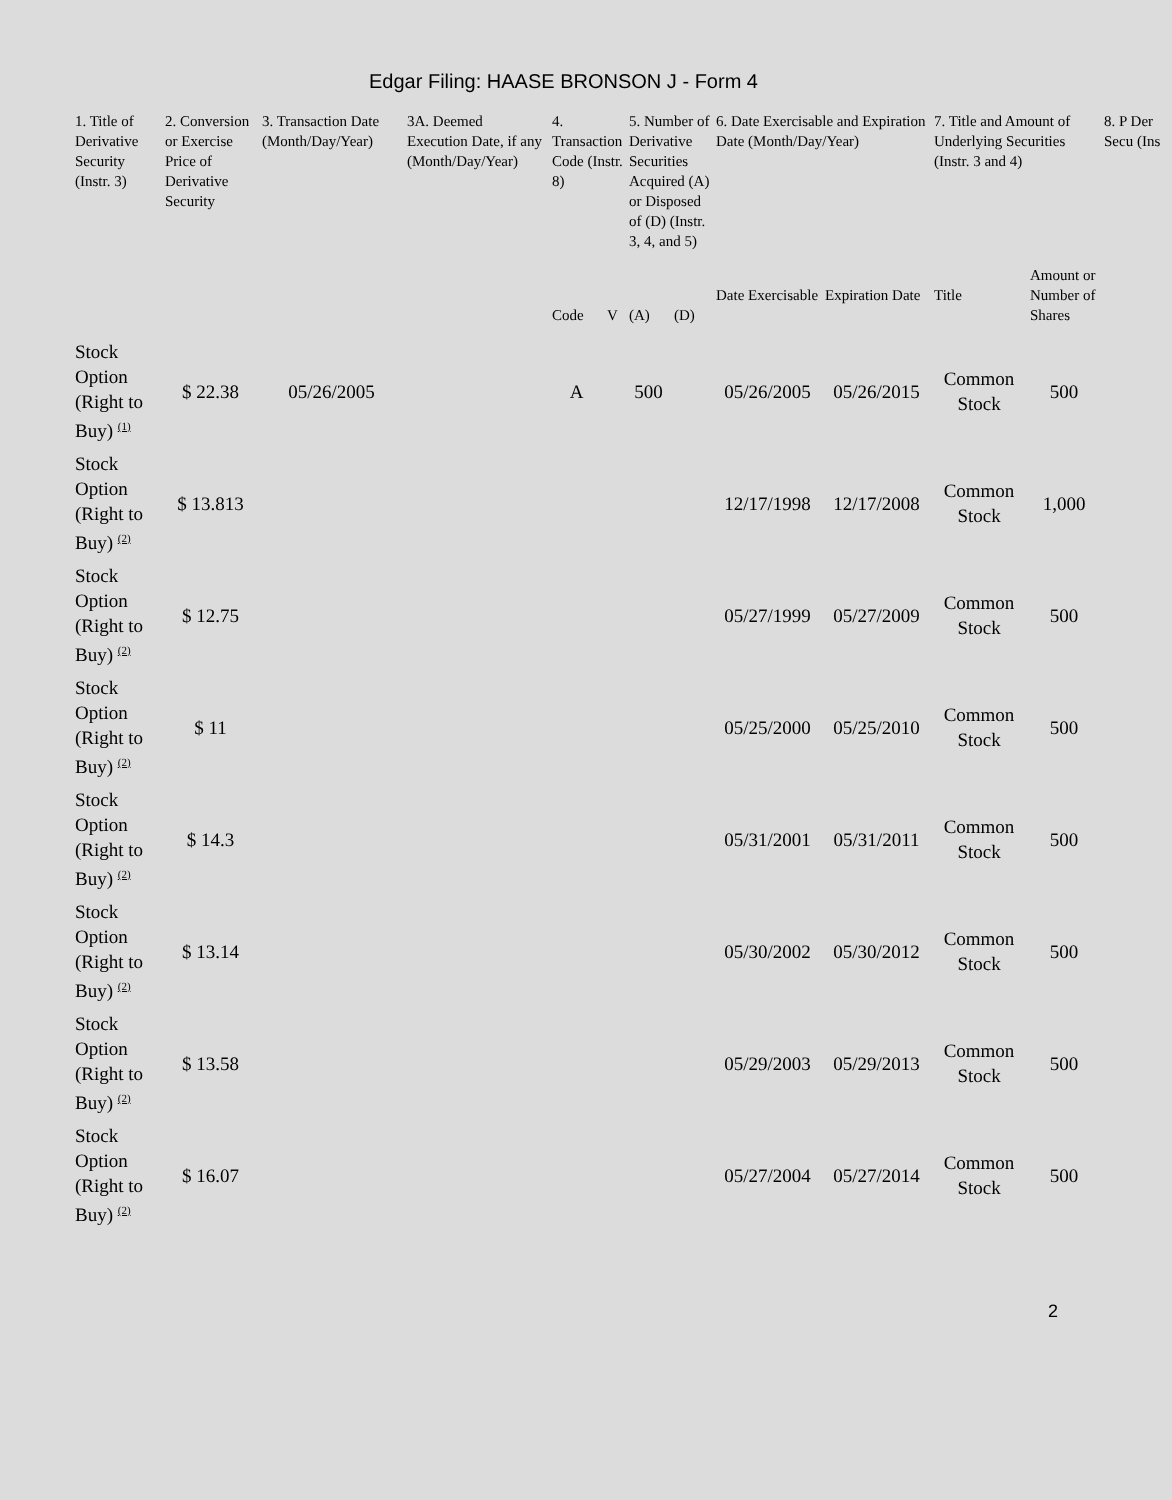Edgar Filing: HAASE BRONSON J - Form 4
| 1. Title of Derivative Security (Instr. 3) | 2. Conversion or Exercise Price of Derivative Security | 3. Transaction Date (Month/Day/Year) | 3A. Deemed Execution Date, if any (Month/Day/Year) | 4. Transaction Code (Instr. 8) | | 5. Number of Derivative Securities Acquired (A) or Disposed of (D) (Instr. 3, 4, and 5) | | 6. Date Exercisable and Expiration Date (Month/Day/Year) | | 7. Title and Amount of Underlying Securities (Instr. 3 and 4) | | 8. P Der Secu (Ins |
| --- | --- | --- | --- | --- | --- | --- | --- | --- | --- | --- | --- | --- |
| | | | | Code | V | (A) | (D) | Date Exercisable | Expiration Date | Title | Amount or Number of Shares | |
| Stock Option (Right to Buy) <sup>(1)</sup> | $ 22.38 | 05/26/2005 | | A | | 500 | | 05/26/2005 | 05/26/2015 | Common Stock | 500 | |
| Stock Option (Right to Buy) <sup>(2)</sup> | $ 13.813 | | | | | | | 12/17/1998 | 12/17/2008 | Common Stock | 1,000 | |
| Stock Option (Right to Buy) <sup>(2)</sup> | $ 12.75 | | | | | | | 05/27/1999 | 05/27/2009 | Common Stock | 500 | |
| Stock Option (Right to Buy) <sup>(2)</sup> | $ 11 | | | | | | | 05/25/2000 | 05/25/2010 | Common Stock | 500 | |
| Stock Option (Right to Buy) <sup>(2)</sup> | $ 14.3 | | | | | | | 05/31/2001 | 05/31/2011 | Common Stock | 500 | |
| Stock Option (Right to Buy) <sup>(2)</sup> | $ 13.14 | | | | | | | 05/30/2002 | 05/30/2012 | Common Stock | 500 | |
| Stock Option (Right to Buy) <sup>(2)</sup> | $ 13.58 | | | | | | | 05/29/2003 | 05/29/2013 | Common Stock | 500 | |
| Stock Option (Right to Buy) <sup>(2)</sup> | $ 16.07 | | | | | | | 05/27/2004 | 05/27/2014 | Common Stock | 500 | |
2